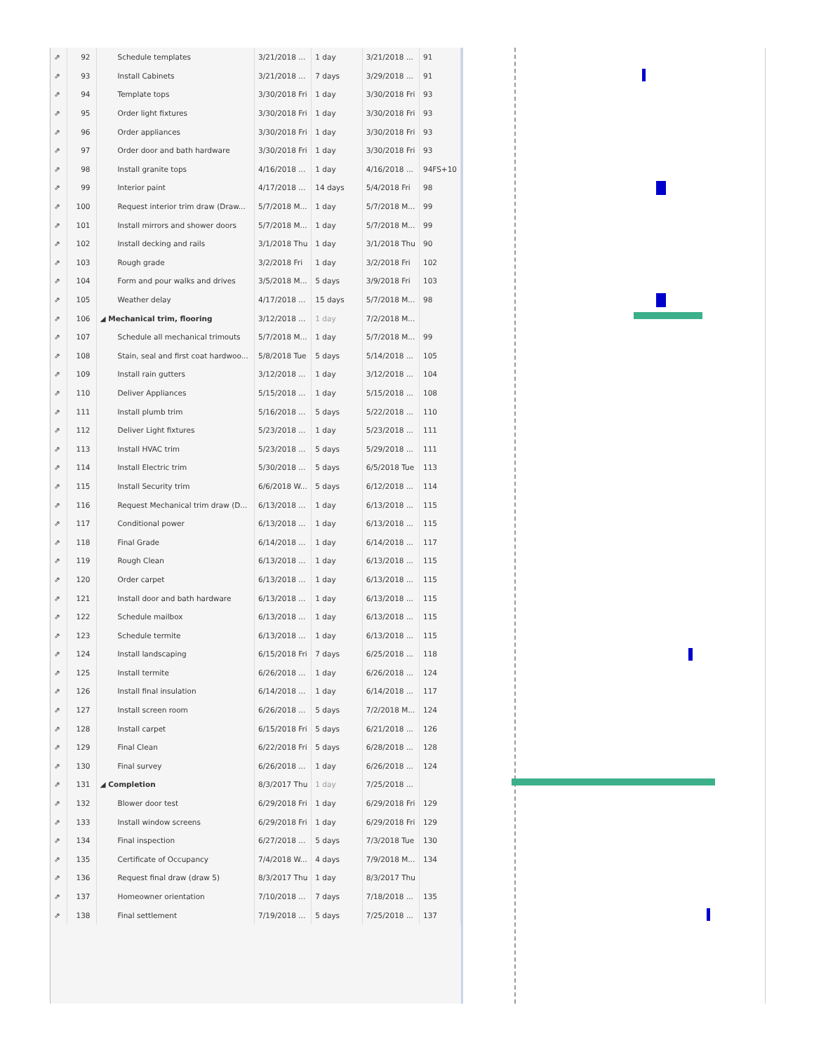| ⇗ | 92 | Schedule templates | 3/21/2018 ... | 1 day | 3/21/2018 ... | 91 |
| ⇗ | 93 | Install Cabinets | 3/21/2018 ... | 7 days | 3/29/2018 ... | 91 |
| ⇗ | 94 | Template tops | 3/30/2018 Fri | 1 day | 3/30/2018 Fri | 93 |
| ⇗ | 95 | Order light fixtures | 3/30/2018 Fri | 1 day | 3/30/2018 Fri | 93 |
| ⇗ | 96 | Order appliances | 3/30/2018 Fri | 1 day | 3/30/2018 Fri | 93 |
| ⇗ | 97 | Order door and bath hardware | 3/30/2018 Fri | 1 day | 3/30/2018 Fri | 93 |
| ⇗ | 98 | Install granite tops | 4/16/2018 ... | 1 day | 4/16/2018 ... | 94FS+10 |
| ⇗ | 99 | Interior paint | 4/17/2018 ... | 14 days | 5/4/2018 Fri | 98 |
| ⇗ | 100 | Request interior trim draw (Draw... | 5/7/2018 M... | 1 day | 5/7/2018 M... | 99 |
| ⇗ | 101 | Install mirrors and shower doors | 5/7/2018 M... | 1 day | 5/7/2018 M... | 99 |
| ⇗ | 102 | Install decking and rails | 3/1/2018 Thu | 1 day | 3/1/2018 Thu | 90 |
| ⇗ | 103 | Rough grade | 3/2/2018 Fri | 1 day | 3/2/2018 Fri | 102 |
| ⇗ | 104 | Form and pour walks and drives | 3/5/2018 M... | 5 days | 3/9/2018 Fri | 103 |
| ⇗ | 105 | Weather delay | 4/17/2018 ... | 15 days | 5/7/2018 M... | 98 |
| ⇗ | 106 | ◢ Mechanical trim, flooring | 3/12/2018 ... | 1 day | 7/2/2018 M... | |
| ⇗ | 107 | Schedule all mechanical trimouts | 5/7/2018 M... | 1 day | 5/7/2018 M... | 99 |
| ⇗ | 108 | Stain, seal and first coat hardwoo... | 5/8/2018 Tue | 5 days | 5/14/2018 ... | 105 |
| ⇗ | 109 | Install rain gutters | 3/12/2018 ... | 1 day | 3/12/2018 ... | 104 |
| ⇗ | 110 | Deliver Appliances | 5/15/2018 ... | 1 day | 5/15/2018 ... | 108 |
| ⇗ | 111 | Install plumb trim | 5/16/2018 ... | 5 days | 5/22/2018 ... | 110 |
| ⇗ | 112 | Deliver Light fixtures | 5/23/2018 ... | 1 day | 5/23/2018 ... | 111 |
| ⇗ | 113 | Install HVAC trim | 5/23/2018 ... | 5 days | 5/29/2018 ... | 111 |
| ⇗ | 114 | Install Electric trim | 5/30/2018 ... | 5 days | 6/5/2018 Tue | 113 |
| ⇗ | 115 | Install Security trim | 6/6/2018 W... | 5 days | 6/12/2018 ... | 114 |
| ⇗ | 116 | Request Mechanical trim draw (D... | 6/13/2018 ... | 1 day | 6/13/2018 ... | 115 |
| ⇗ | 117 | Conditional power | 6/13/2018 ... | 1 day | 6/13/2018 ... | 115 |
| ⇗ | 118 | Final Grade | 6/14/2018 ... | 1 day | 6/14/2018 ... | 117 |
| ⇗ | 119 | Rough Clean | 6/13/2018 ... | 1 day | 6/13/2018 ... | 115 |
| ⇗ | 120 | Order carpet | 6/13/2018 ... | 1 day | 6/13/2018 ... | 115 |
| ⇗ | 121 | Install door and bath hardware | 6/13/2018 ... | 1 day | 6/13/2018 ... | 115 |
| ⇗ | 122 | Schedule mailbox | 6/13/2018 ... | 1 day | 6/13/2018 ... | 115 |
| ⇗ | 123 | Schedule termite | 6/13/2018 ... | 1 day | 6/13/2018 ... | 115 |
| ⇗ | 124 | Install landscaping | 6/15/2018 Fri | 7 days | 6/25/2018 ... | 118 |
| ⇗ | 125 | Install termite | 6/26/2018 ... | 1 day | 6/26/2018 ... | 124 |
| ⇗ | 126 | Install final insulation | 6/14/2018 ... | 1 day | 6/14/2018 ... | 117 |
| ⇗ | 127 | Install screen room | 6/26/2018 ... | 5 days | 7/2/2018 M... | 124 |
| ⇗ | 128 | Install carpet | 6/15/2018 Fri | 5 days | 6/21/2018 ... | 126 |
| ⇗ | 129 | Final Clean | 6/22/2018 Fri | 5 days | 6/28/2018 ... | 128 |
| ⇗ | 130 | Final survey | 6/26/2018 ... | 1 day | 6/26/2018 ... | 124 |
| ⇗ | 131 | ◢ Completion | 8/3/2017 Thu | 1 day | 7/25/2018 ... | |
| ⇗ | 132 | Blower door test | 6/29/2018 Fri | 1 day | 6/29/2018 Fri | 129 |
| ⇗ | 133 | Install window screens | 6/29/2018 Fri | 1 day | 6/29/2018 Fri | 129 |
| ⇗ | 134 | Final inspection | 6/27/2018 ... | 5 days | 7/3/2018 Tue | 130 |
| ⇗ | 135 | Certificate of Occupancy | 7/4/2018 W... | 4 days | 7/9/2018 M... | 134 |
| ⇗ | 136 | Request final draw (draw 5) | 8/3/2017 Thu | 1 day | 8/3/2017 Thu | |
| ⇗ | 137 | Homeowner orientation | 7/10/2018 ... | 7 days | 7/18/2018 ... | 135 |
| ⇗ | 138 | Final settlement | 7/19/2018 ... | 5 days | 7/25/2018 ... | 137 |